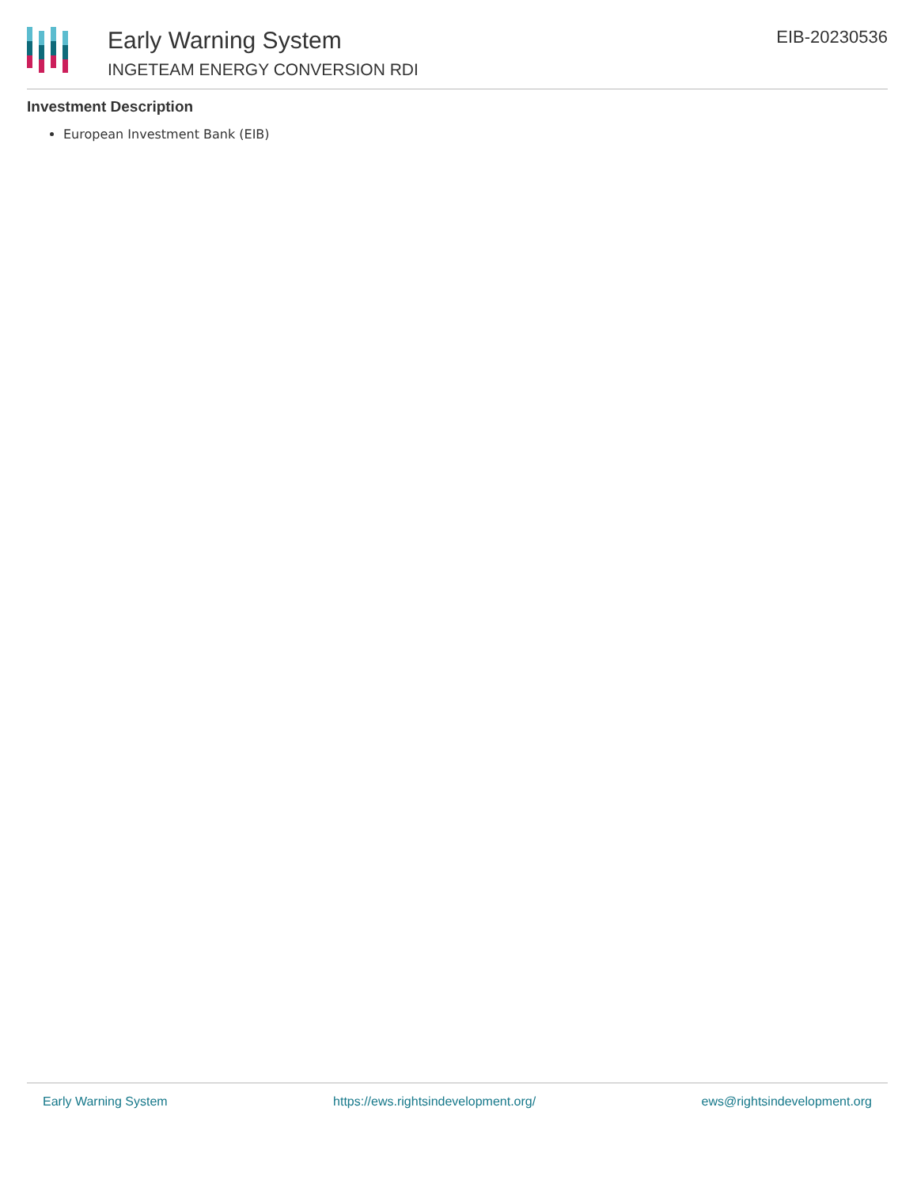Early Warning System
INGETEAM ENERGY CONVERSION RDI
EIB-20230536
Investment Description
European Investment Bank (EIB)
Early Warning System https://ews.rightsindevelopment.org/ ews@rightsindevelopment.org